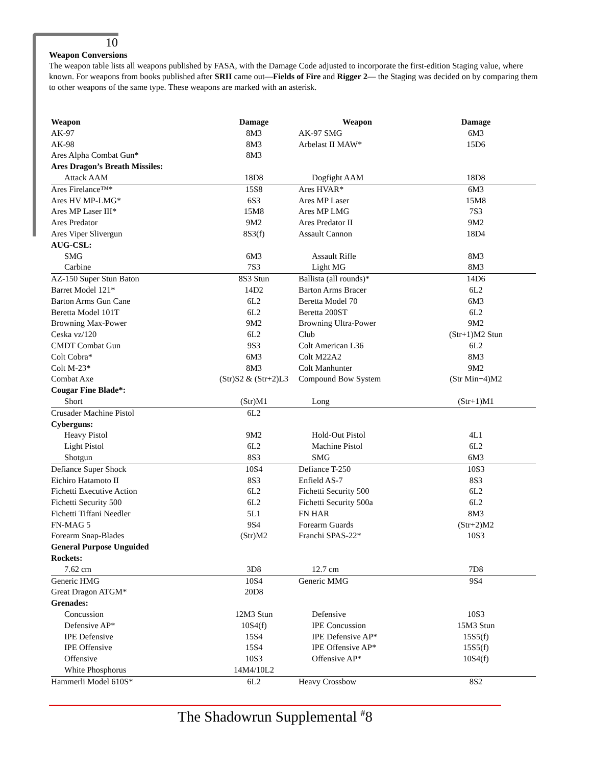10
Weapon Conversions
The weapon table lists all weapons published by FASA, with the Damage Code adjusted to incorporate the first-edition Staging value, where known. For weapons from books published after SRII came out—Fields of Fire and Rigger 2— the Staging was decided on by comparing them to other weapons of the same type. These weapons are marked with an asterisk.
| Weapon | Damage | Weapon | Damage |
| --- | --- | --- | --- |
| AK-97 | 8M3 | AK-97 SMG | 6M3 |
| AK-98 | 8M3 | Arbelast II MAW* | 15D6 |
| Ares Alpha Combat Gun* | 8M3 | | |
| Ares Dragon’s Breath Missiles: | | | |
| Attack AAM | 18D8 | Dogfight AAM | 18D8 |
| Ares Firelance™* | 15S8 | Ares HVAR* | 6M3 |
| Ares HV MP-LMG* | 6S3 | Ares MP Laser | 15M8 |
| Ares MP Laser III* | 15M8 | Ares MP LMG | 7S3 |
| Ares Predator | 9M2 | Ares Predator II | 9M2 |
| Ares Viper Slivergun | 8S3(f) | Assault Cannon | 18D4 |
| AUG-CSL: | | | |
| SMG | 6M3 | Assault Rifle | 8M3 |
| Carbine | 7S3 | Light MG | 8M3 |
| AZ-150 Super Stun Baton | 8S3 Stun | Ballista (all rounds)* | 14D6 |
| Barret Model 121* | 14D2 | Barton Arms Bracer | 6L2 |
| Barton Arms Gun Cane | 6L2 | Beretta Model 70 | 6M3 |
| Beretta Model 101T | 6L2 | Beretta 200ST | 6L2 |
| Browning Max-Power | 9M2 | Browning Ultra-Power | 9M2 |
| Ceska vz/120 | 6L2 | Club | (Str+1)M2 Stun |
| CMDT Combat Gun | 9S3 | Colt American L36 | 6L2 |
| Colt Cobra* | 6M3 | Colt M22A2 | 8M3 |
| Colt M-23* | 8M3 | Colt Manhunter | 9M2 |
| Combat Axe | (Str)S2 & (Str+2)L3 | Compound Bow System | (Str Min+4)M2 |
| Cougar Fine Blade*: | | | |
| Short | (Str)M1 | Long | (Str+1)M1 |
| Crusader Machine Pistol | 6L2 | | |
| Cyberguns: | | | |
| Heavy Pistol | 9M2 | Hold-Out Pistol | 4L1 |
| Light Pistol | 6L2 | Machine Pistol | 6L2 |
| Shotgun | 8S3 | SMG | 6M3 |
| Defiance Super Shock | 10S4 | Defiance T-250 | 10S3 |
| Eichiro Hatamoto II | 8S3 | Enfield AS-7 | 8S3 |
| Fichetti Executive Action | 6L2 | Fichetti Security 500 | 6L2 |
| Fichetti Security 500 | 6L2 | Fichetti Security 500a | 6L2 |
| Fichetti Tiffani Needler | 5L1 | FN HAR | 8M3 |
| FN-MAG 5 | 9S4 | Forearm Guards | (Str+2)M2 |
| Forearm Snap-Blades | (Str)M2 | Franchi SPAS-22* | 10S3 |
| General Purpose Unguided | | | |
| Rockets: | | | |
| 7.62 cm | 3D8 | 12.7 cm | 7D8 |
| Generic HMG | 10S4 | Generic MMG | 9S4 |
| Great Dragon ATGM* | 20D8 | | |
| Grenades: | | | |
| Concussion | 12M3 Stun | Defensive | 10S3 |
| Defensive AP* | 10S4(f) | IPE Concussion | 15M3 Stun |
| IPE Defensive | 15S4 | IPE Defensive AP* | 15S5(f) |
| IPE Offensive | 15S4 | IPE Offensive AP* | 15S5(f) |
| Offensive | 10S3 | Offensive AP* | 10S4(f) |
| White Phosphorus | 14M4/10L2 | | |
| Hammerli Model 610S* | 6L2 | Heavy Crossbow | 8S2 |
The Shadowrun Supplemental <sup>#</sup>8